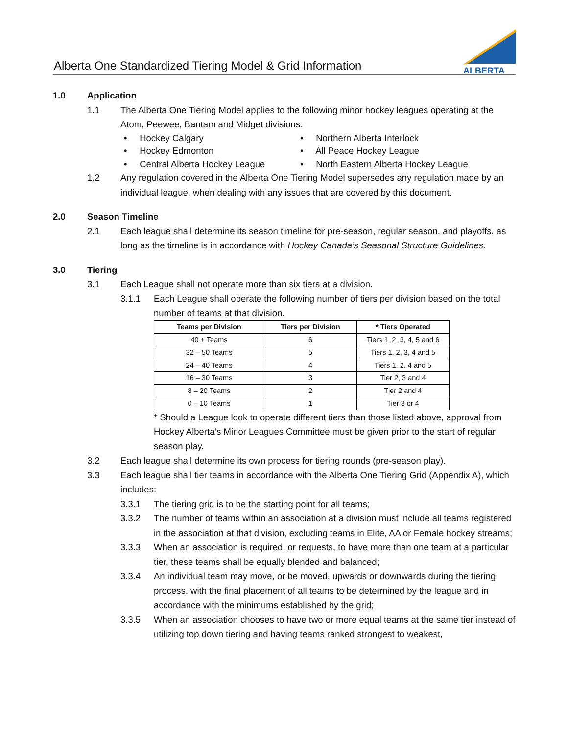Alberta One Standardized Tiering Model & Grid Information
ALBERTA
1.0 Application
1.1 The Alberta One Tiering Model applies to the following minor hockey leagues operating at the Atom, Peewee, Bantam and Midget divisions:
• Hockey Calgary
• Northern Alberta Interlock
• Hockey Edmonton
• All Peace Hockey League
• Central Alberta Hockey League
• North Eastern Alberta Hockey League
1.2 Any regulation covered in the Alberta One Tiering Model supersedes any regulation made by an individual league, when dealing with any issues that are covered by this document.
2.0 Season Timeline
2.1 Each league shall determine its season timeline for pre-season, regular season, and playoffs, as long as the timeline is in accordance with Hockey Canada’s Seasonal Structure Guidelines.
3.0 Tiering
3.1 Each League shall not operate more than six tiers at a division.
3.1.1 Each League shall operate the following number of tiers per division based on the total number of teams at that division.
| Teams per Division | Tiers per Division | * Tiers Operated |
| --- | --- | --- |
| 40 + Teams | 6 | Tiers 1, 2, 3, 4, 5 and 6 |
| 32 – 50 Teams | 5 | Tiers 1, 2, 3, 4 and 5 |
| 24 – 40 Teams | 4 | Tiers 1, 2, 4 and 5 |
| 16 – 30 Teams | 3 | Tier 2, 3 and 4 |
| 8 – 20 Teams | 2 | Tier 2 and 4 |
| 0 – 10 Teams | 1 | Tier 3 or 4 |
* Should a League look to operate different tiers than those listed above, approval from Hockey Alberta’s Minor Leagues Committee must be given prior to the start of regular season play.
3.2 Each league shall determine its own process for tiering rounds (pre-season play).
3.3 Each league shall tier teams in accordance with the Alberta One Tiering Grid (Appendix A), which includes:
3.3.1 The tiering grid is to be the starting point for all teams;
3.3.2 The number of teams within an association at a division must include all teams registered in the association at that division, excluding teams in Elite, AA or Female hockey streams;
3.3.3 When an association is required, or requests, to have more than one team at a particular tier, these teams shall be equally blended and balanced;
3.3.4 An individual team may move, or be moved, upwards or downwards during the tiering process, with the final placement of all teams to be determined by the league and in accordance with the minimums established by the grid;
3.3.5 When an association chooses to have two or more equal teams at the same tier instead of utilizing top down tiering and having teams ranked strongest to weakest,